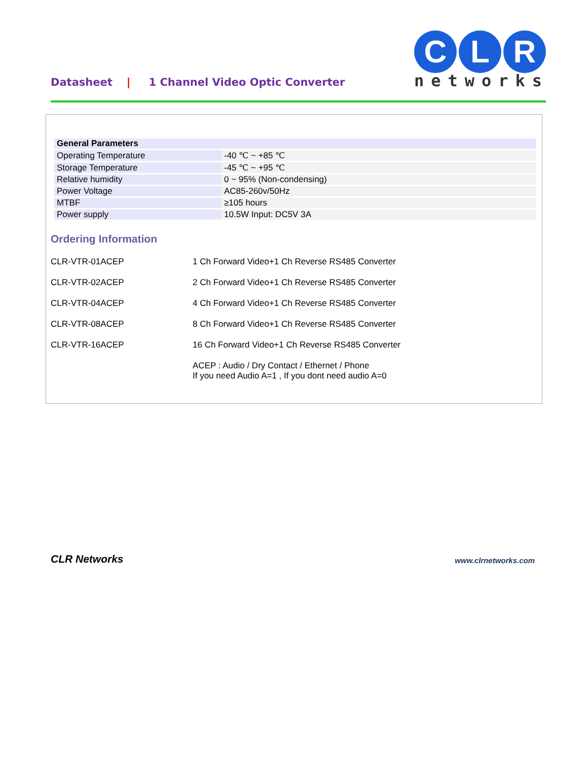Datasheet | 1 Channel Video Optic Converter
C L R
networks
| General Parameters | |
| --- | --- |
| Operating Temperature | -40 ℃ ~ +85 ℃ |
| Storage Temperature | -45 ℃ ~ +95 ℃ |
| Relative humidity | 0 ~ 95% (Non-condensing) |
| Power Voltage | AC85-260v/50Hz |
| MTBF | ≥105 hours |
| Power supply | 10.5W Input: DC5V 3A |
Ordering Information
| CLR-VTR-01ACEP | 1 Ch Forward Video+1 Ch Reverse RS485 Converter |
| CLR-VTR-02ACEP | 2 Ch Forward Video+1 Ch Reverse RS485 Converter |
| CLR-VTR-04ACEP | 4 Ch Forward Video+1 Ch Reverse RS485 Converter |
| CLR-VTR-08ACEP | 8 Ch Forward Video+1 Ch Reverse RS485 Converter |
| CLR-VTR-16ACEP | 16 Ch Forward Video+1 Ch Reverse RS485 Converter |
| | ACEP : Audio / Dry Contact / Ethernet / Phone If you need Audio A=1 , If you dont need audio A=0 |
CLR Networks www.clrnetworks.com